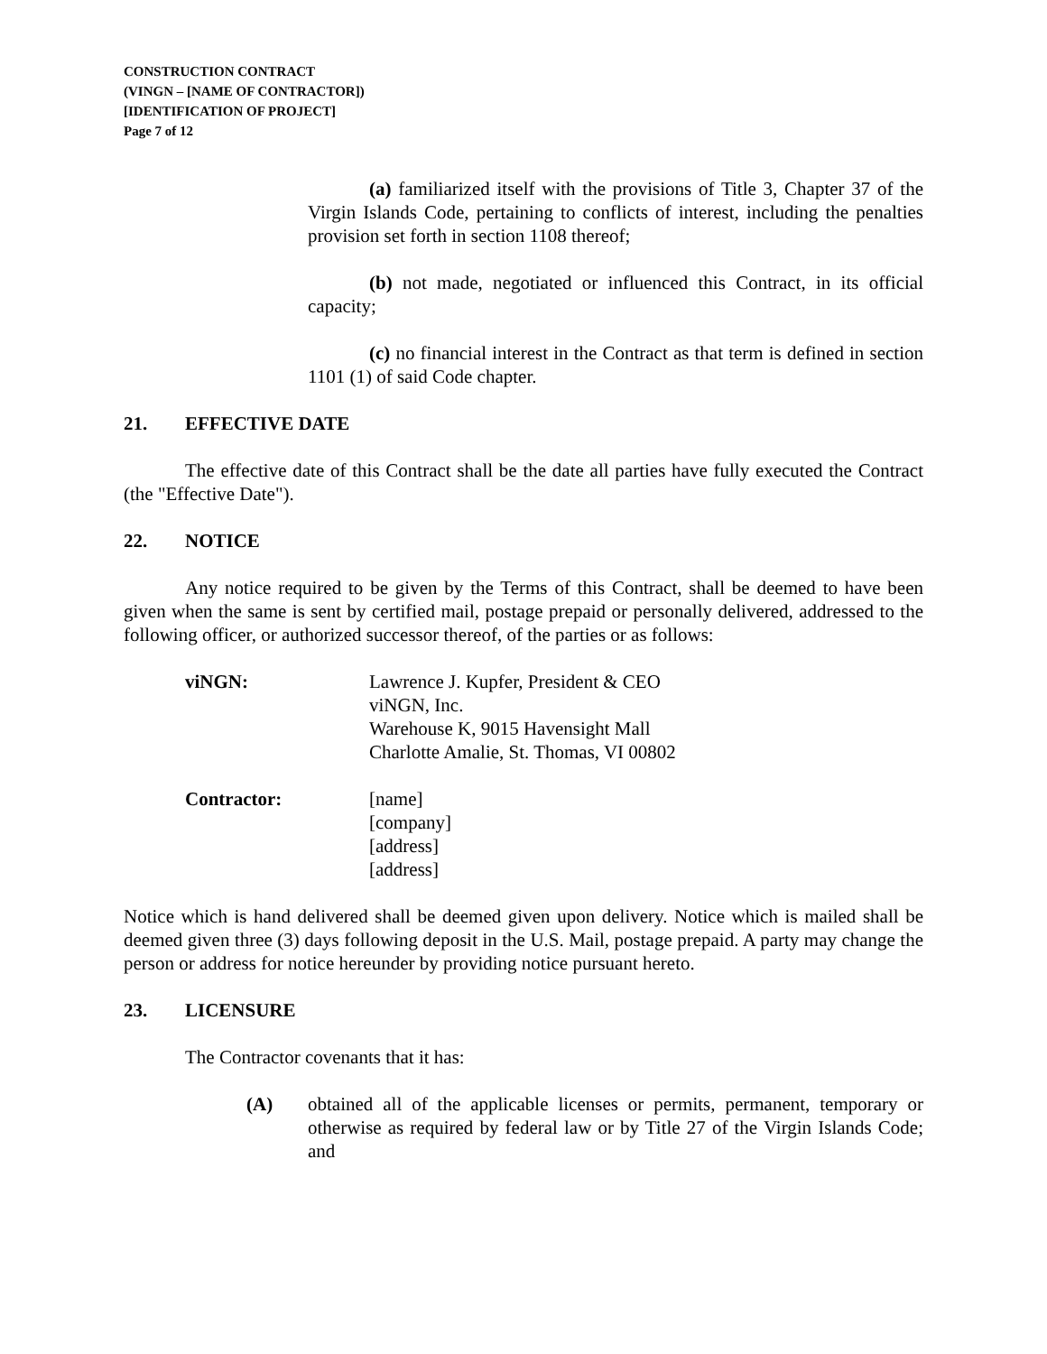CONSTRUCTION CONTRACT
(VINGN – [NAME OF CONTRACTOR])
[IDENTIFICATION OF PROJECT]
Page 7 of 12
(a) familiarized itself with the provisions of Title 3, Chapter 37 of the Virgin Islands Code, pertaining to conflicts of interest, including the penalties provision set forth in section 1108 thereof;
(b) not made, negotiated or influenced this Contract, in its official capacity;
(c) no financial interest in the Contract as that term is defined in section 1101 (1) of said Code chapter.
21. EFFECTIVE DATE
The effective date of this Contract shall be the date all parties have fully executed the Contract (the "Effective Date").
22. NOTICE
Any notice required to be given by the Terms of this Contract, shall be deemed to have been given when the same is sent by certified mail, postage prepaid or personally delivered, addressed to the following officer, or authorized successor thereof, of the parties or as follows:
viNGN: Lawrence J. Kupfer, President & CEO
viNGN, Inc.
Warehouse K, 9015 Havensight Mall
Charlotte Amalie, St. Thomas, VI 00802
Contractor: [name]
[company]
[address]
[address]
Notice which is hand delivered shall be deemed given upon delivery. Notice which is mailed shall be deemed given three (3) days following deposit in the U.S. Mail, postage prepaid. A party may change the person or address for notice hereunder by providing notice pursuant hereto.
23. LICENSURE
The Contractor covenants that it has:
(A) obtained all of the applicable licenses or permits, permanent, temporary or otherwise as required by federal law or by Title 27 of the Virgin Islands Code; and